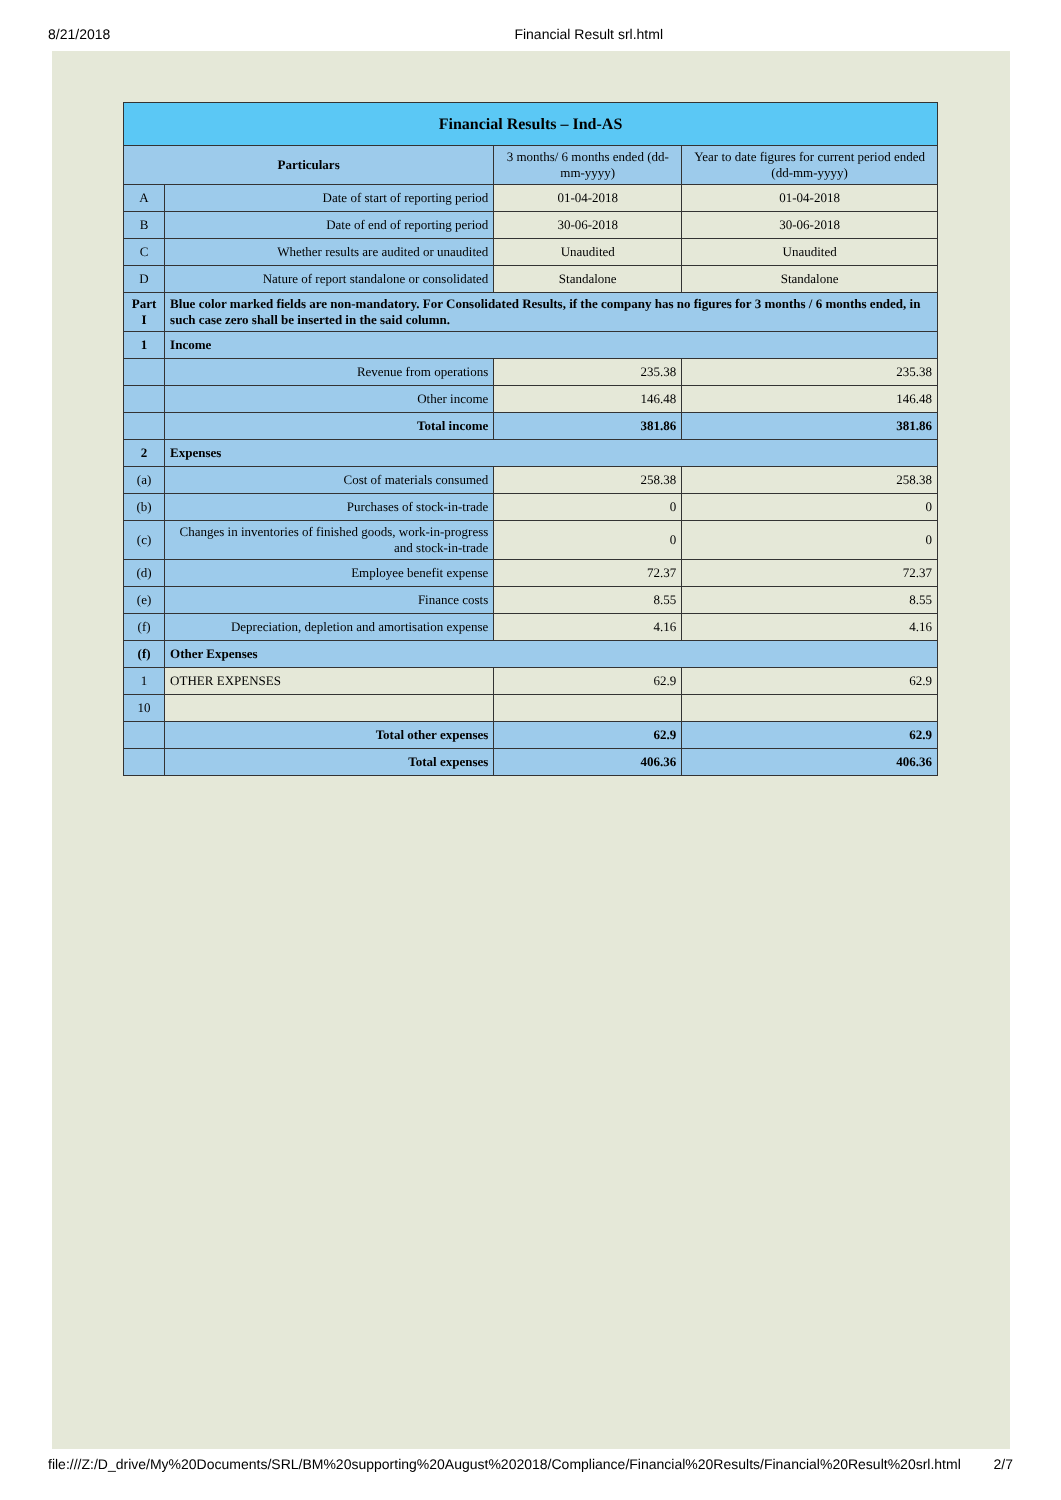8/21/2018 Financial Result srl.html
| Financial Results – Ind-AS | | | |
| --- | --- | --- | --- |
| Particulars | | 3 months/ 6 months ended (dd-mm-yyyy) | Year to date figures for current period ended (dd-mm-yyyy) |
| A | Date of start of reporting period | 01-04-2018 | 01-04-2018 |
| B | Date of end of reporting period | 30-06-2018 | 30-06-2018 |
| C | Whether results are audited or unaudited | Unaudited | Unaudited |
| D | Nature of report standalone or consolidated | Standalone | Standalone |
| Part I | Blue color marked fields are non-mandatory. For Consolidated Results, if the company has no figures for 3 months / 6 months ended, in such case zero shall be inserted in the said column. | | |
| 1 | Income | | |
| | Revenue from operations | 235.38 | 235.38 |
| | Other income | 146.48 | 146.48 |
| | Total income | 381.86 | 381.86 |
| 2 | Expenses | | |
| (a) | Cost of materials consumed | 258.38 | 258.38 |
| (b) | Purchases of stock-in-trade | 0 | 0 |
| (c) | Changes in inventories of finished goods, work-in-progress and stock-in-trade | 0 | 0 |
| (d) | Employee benefit expense | 72.37 | 72.37 |
| (e) | Finance costs | 8.55 | 8.55 |
| (f) | Depreciation, depletion and amortisation expense | 4.16 | 4.16 |
| (f) | Other Expenses | | |
| 1 | OTHER EXPENSES | 62.9 | 62.9 |
| 10 | | | |
| | Total other expenses | 62.9 | 62.9 |
| | Total expenses | 406.36 | 406.36 |
file:///Z:/D_drive/My%20Documents/SRL/BM%20supporting%20August%202018/Compliance/Financial%20Results/Financial%20Result%20srl.html 2/7